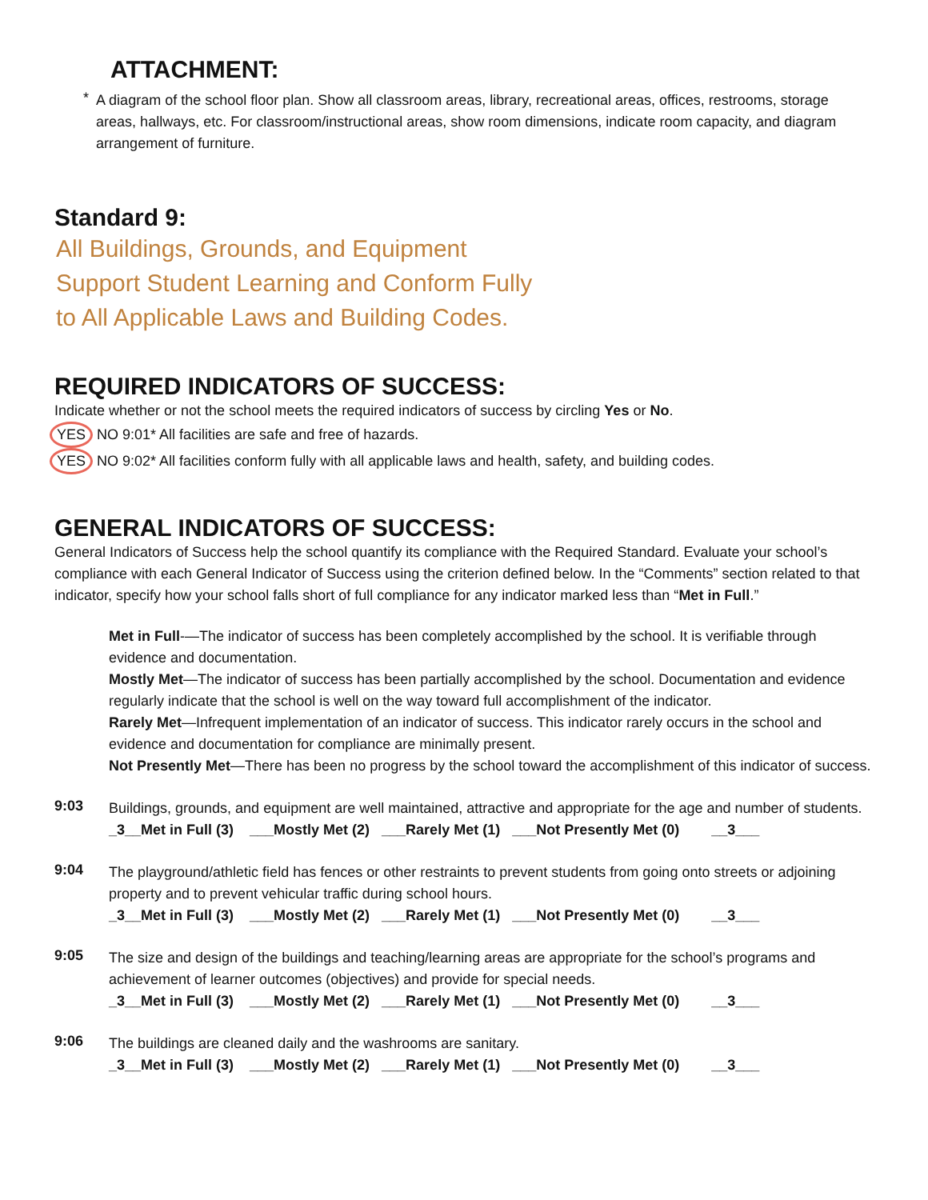ATTACHMENT:
*
A diagram of the school floor plan. Show all classroom areas, library, recreational areas, offices, restrooms, storage areas, hallways, etc. For classroom/instructional areas, show room dimensions, indicate room capacity, and diagram arrangement of furniture.
Standard 9:
All Buildings, Grounds, and Equipment
Support Student Learning and Conform Fully
to All Applicable Laws and Building Codes.
REQUIRED INDICATORS OF SUCCESS:
Indicate whether or not the school meets the required indicators of success by circling Yes or No.
YES NO 9:01* All facilities are safe and free of hazards.
YES NO 9:02* All facilities conform fully with all applicable laws and health, safety, and building codes.
GENERAL INDICATORS OF SUCCESS:
General Indicators of Success help the school quantify its compliance with the Required Standard. Evaluate your school’s compliance with each General Indicator of Success using the criterion defined below. In the “Comments” section related to that indicator, specify how your school falls short of full compliance for any indicator marked less than “Met in Full.”
Met in Full-—The indicator of success has been completely accomplished by the school. It is verifiable through evidence and documentation.
Mostly Met—The indicator of success has been partially accomplished by the school. Documentation and evidence regularly indicate that the school is well on the way toward full accomplishment of the indicator.
Rarely Met—Infrequent implementation of an indicator of success. This indicator rarely occurs in the school and evidence and documentation for compliance are minimally present.
Not Presently Met—There has been no progress by the school toward the accomplishment of this indicator of success.
9:03
Buildings, grounds, and equipment are well maintained, attractive and appropriate for the age and number of students.
_3__Met in Full (3) ___Mostly Met (2) ___Rarely Met (1) ___Not Presently Met (0) __3___
9:04
The playground/athletic field has fences or other restraints to prevent students from going onto streets or adjoining property and to prevent vehicular traffic during school hours.
_3__Met in Full (3) ___Mostly Met (2) ___Rarely Met (1) ___Not Presently Met (0) __3___
9:05
The size and design of the buildings and teaching/learning areas are appropriate for the school’s programs and achievement of learner outcomes (objectives) and provide for special needs.
_3__Met in Full (3) ___Mostly Met (2) ___Rarely Met (1) ___Not Presently Met (0) __3___
9:06
The buildings are cleaned daily and the washrooms are sanitary.
_3__Met in Full (3) ___Mostly Met (2) ___Rarely Met (1) ___Not Presently Met (0) __3___